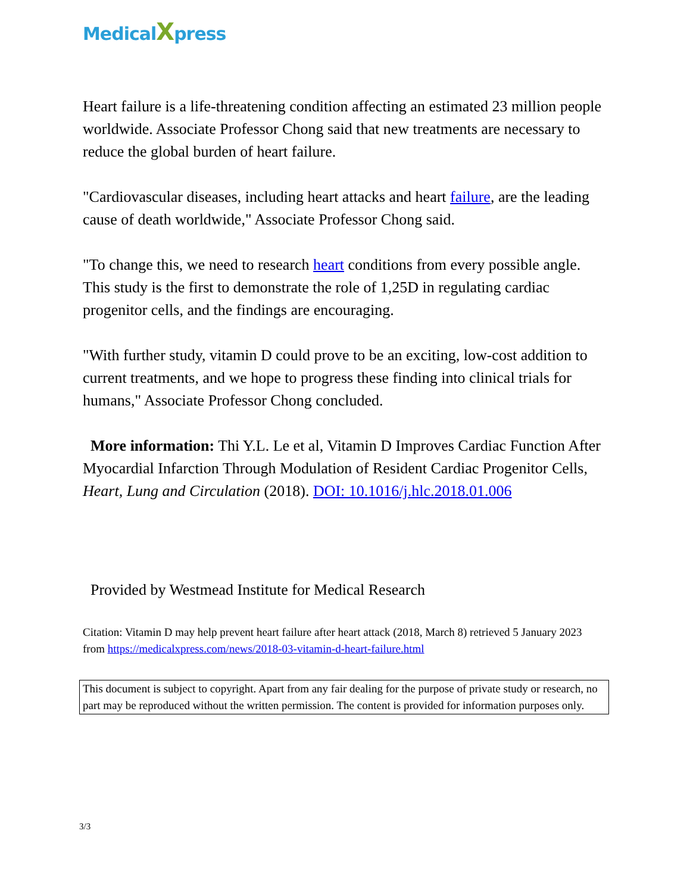MedicalXpress
Heart failure is a life-threatening condition affecting an estimated 23 million people worldwide. Associate Professor Chong said that new treatments are necessary to reduce the global burden of heart failure.
"Cardiovascular diseases, including heart attacks and heart failure, are the leading cause of death worldwide," Associate Professor Chong said.
"To change this, we need to research heart conditions from every possible angle. This study is the first to demonstrate the role of 1,25D in regulating cardiac progenitor cells, and the findings are encouraging.
"With further study, vitamin D could prove to be an exciting, low-cost addition to current treatments, and we hope to progress these finding into clinical trials for humans," Associate Professor Chong concluded.
More information: Thi Y.L. Le et al, Vitamin D Improves Cardiac Function After Myocardial Infarction Through Modulation of Resident Cardiac Progenitor Cells, Heart, Lung and Circulation (2018). DOI: 10.1016/j.hlc.2018.01.006
Provided by Westmead Institute for Medical Research
Citation: Vitamin D may help prevent heart failure after heart attack (2018, March 8) retrieved 5 January 2023 from https://medicalxpress.com/news/2018-03-vitamin-d-heart-failure.html
This document is subject to copyright. Apart from any fair dealing for the purpose of private study or research, no part may be reproduced without the written permission. The content is provided for information purposes only.
3/3